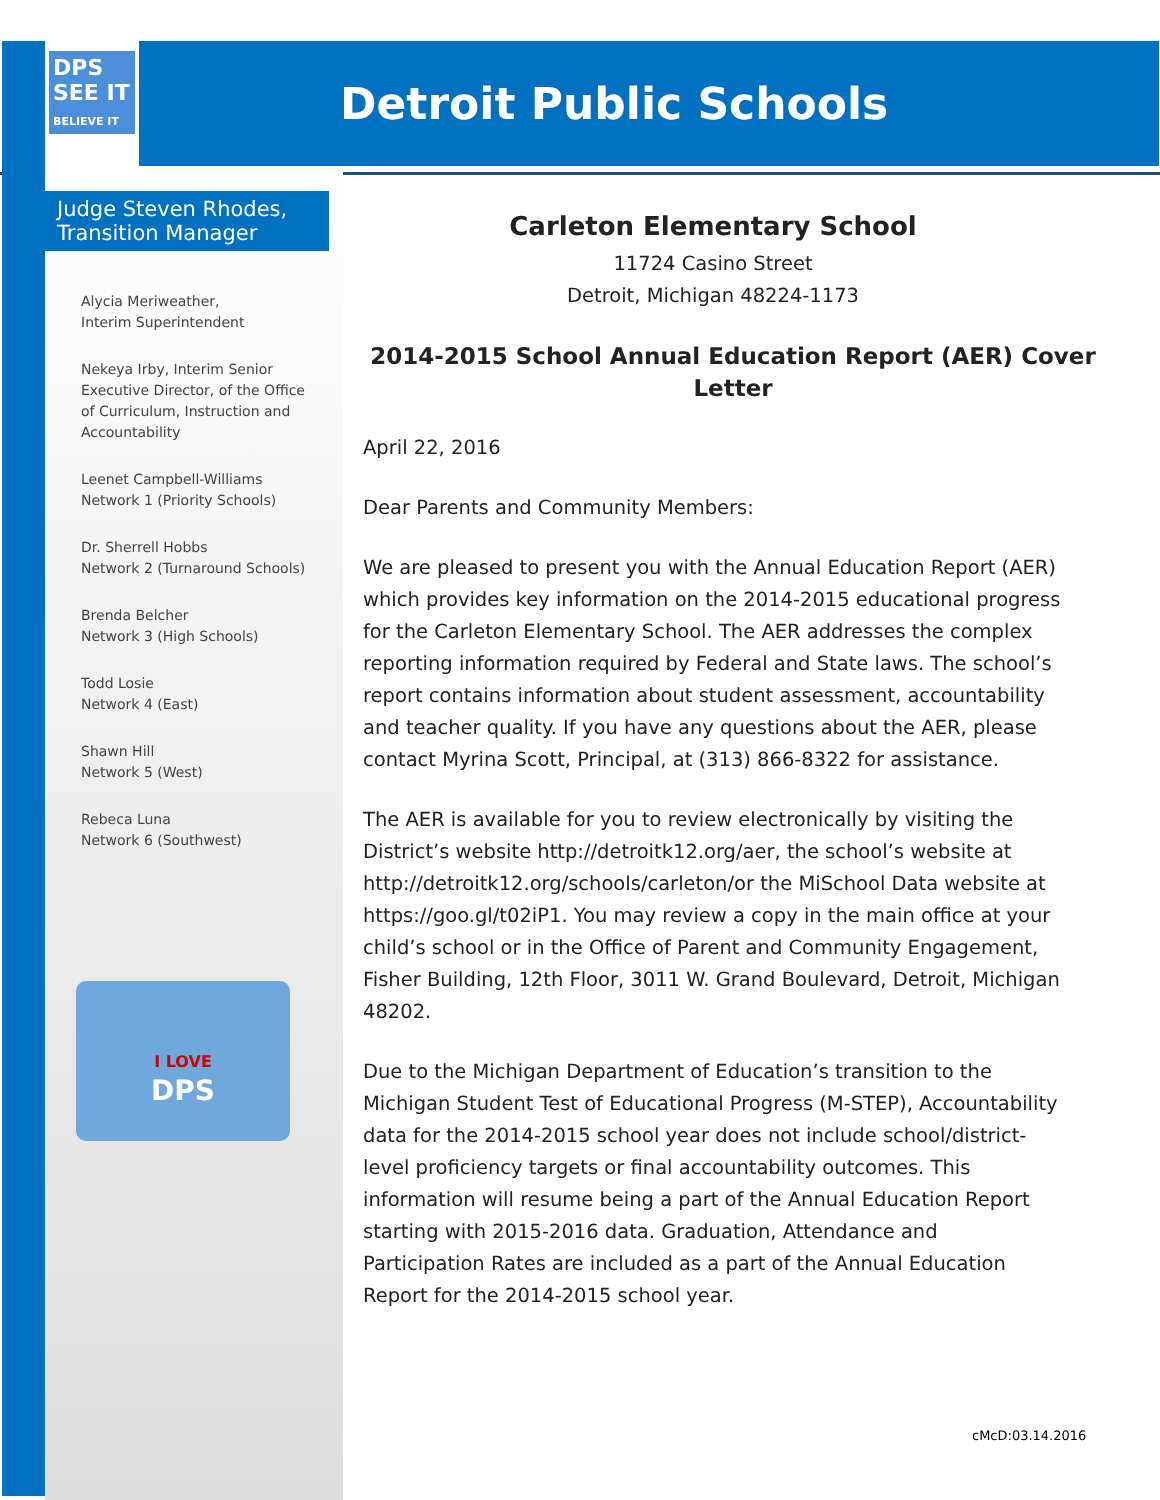DPS
SEE IT
BELIEVE IT
Detroit Public Schools
Judge Steven Rhodes,
Transition Manager
Alycia Meriweather,
Interim Superintendent
Nekeya Irby, Interim Senior
Executive Director, of the Office
of Curriculum, Instruction and
Accountability
Leenet Campbell-Williams
Network 1 (Priority Schools)
Dr. Sherrell Hobbs
Network 2 (Turnaround Schools)
Brenda Belcher
Network 3 (High Schools)
Todd Losie
Network 4 (East)
Shawn Hill
Network 5 (West)
Rebeca Luna
Network 6 (Southwest)
I LOVE
DPS
Carleton Elementary School
11724 Casino Street
Detroit, Michigan 48224-1173
2014-2015 School Annual Education Report (AER) Cover Letter
April 22, 2016
Dear Parents and Community Members:
We are pleased to present you with the Annual Education Report (AER) which provides key information on the 2014-2015 educational progress for the Carleton Elementary School. The AER addresses the complex reporting information required by Federal and State laws. The school’s report contains information about student assessment, accountability and teacher quality. If you have any questions about the AER, please contact Myrina Scott, Principal, at (313) 866-8322 for assistance.
The AER is available for you to review electronically by visiting the District’s website http://detroitk12.org/aer, the school’s website at http://detroitk12.org/schools/carleton/or the MiSchool Data website at https://goo.gl/t02iP1. You may review a copy in the main office at your child’s school or in the Office of Parent and Community Engagement, Fisher Building, 12th Floor, 3011 W. Grand Boulevard, Detroit, Michigan 48202.
Due to the Michigan Department of Education’s transition to the Michigan Student Test of Educational Progress (M-STEP), Accountability data for the 2014-2015 school year does not include school/district-level proficiency targets or final accountability outcomes. This information will resume being a part of the Annual Education Report starting with 2015-2016 data. Graduation, Attendance and Participation Rates are included as a part of the Annual Education Report for the 2014-2015 school year.
cMcD:03.14.2016